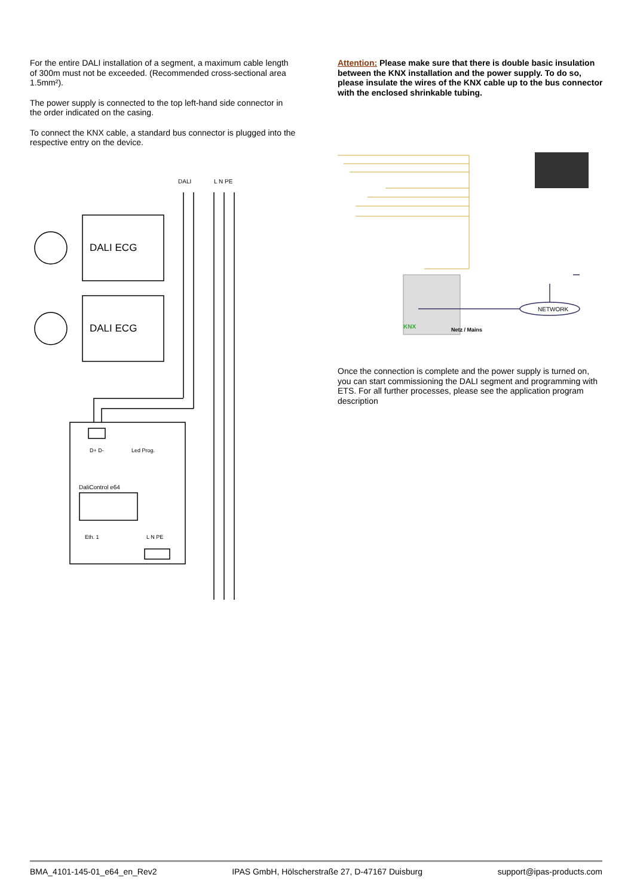For the entire DALI installation of a segment, a maximum cable length of 300m must not be exceeded. (Recommended cross-sectional area 1.5mm²).
The power supply is connected to the top left-hand side connector in the order indicated on the casing.
To connect the KNX cable, a standard bus connector is plugged into the respective entry on the device.
DALI
L N PE
DALI ECG
DALI ECG
DaliControl e64
D+ D-
Led Prog.
Eth. 1
L N PE
Attention: Please make sure that there is double basic insulation between the KNX installation and the power supply. To do so, please insulate the wires of the KNX cable up to the bus connector with the enclosed shrinkable tubing.
NETWORK
KNX
Netz / Mains
Once the connection is complete and the power supply is turned on, you can start commissioning the DALI segment and programming with ETS. For all further processes, please see the application program description
BMA_4101-145-01_e64_en_Rev2 IPAS GmbH, Hölscherstraße 27, D-47167 Duisburg support@ipas-products.com